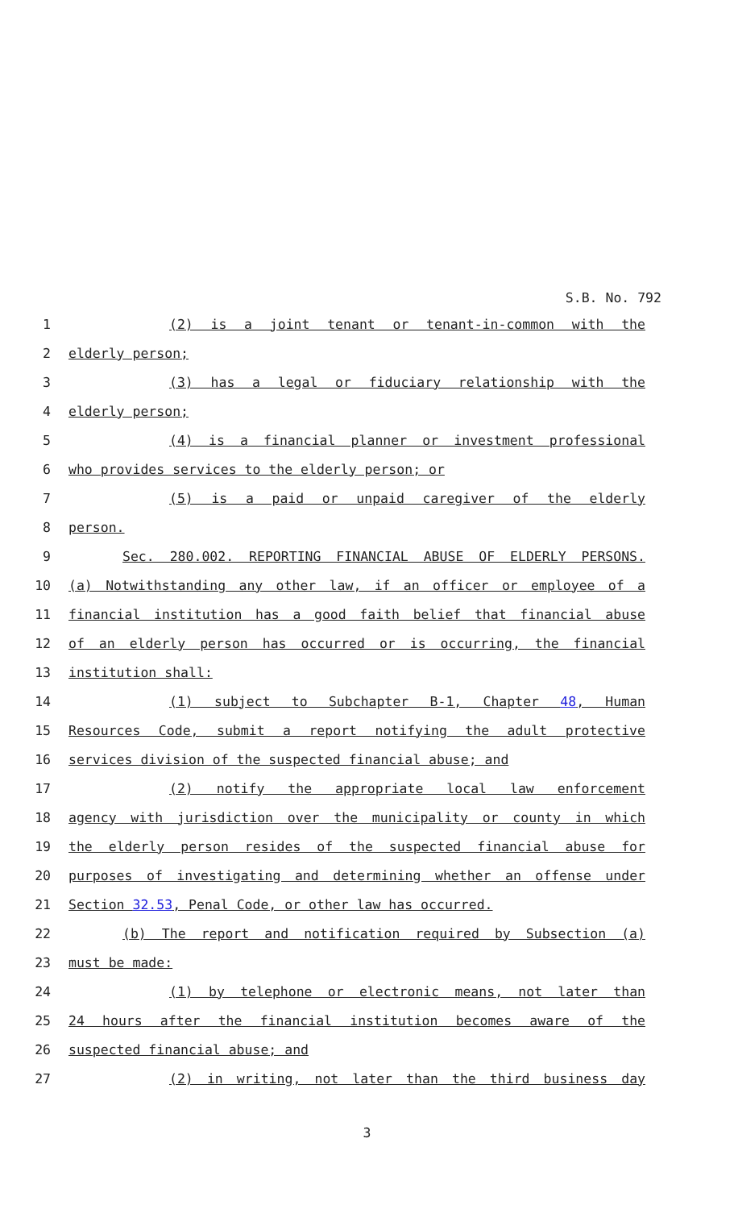S.B. No. 792
1 (2) is a joint tenant or tenant-in-common with the
2 elderly person;
3 (3) has a legal or fiduciary relationship with the
4 elderly person;
5 (4) is a financial planner or investment professional
6 who provides services to the elderly person; or
7 (5) is a paid or unpaid caregiver of the elderly
8 person.
9 Sec. 280.002. REPORTING FINANCIAL ABUSE OF ELDERLY PERSONS.
10 (a) Notwithstanding any other law, if an officer or employee of a
11 financial institution has a good faith belief that financial abuse
12 of an elderly person has occurred or is occurring, the financial
13 institution shall:
14 (1) subject to Subchapter B-1, Chapter 48, Human
15 Resources Code, submit a report notifying the adult protective
16 services division of the suspected financial abuse; and
17 (2) notify the appropriate local law enforcement
18 agency with jurisdiction over the municipality or county in which
19 the elderly person resides of the suspected financial abuse for
20 purposes of investigating and determining whether an offense under
21 Section 32.53, Penal Code, or other law has occurred.
22 (b) The report and notification required by Subsection (a)
23 must be made:
24 (1) by telephone or electronic means, not later than
25 24 hours after the financial institution becomes aware of the
26 suspected financial abuse; and
27 (2) in writing, not later than the third business day
3